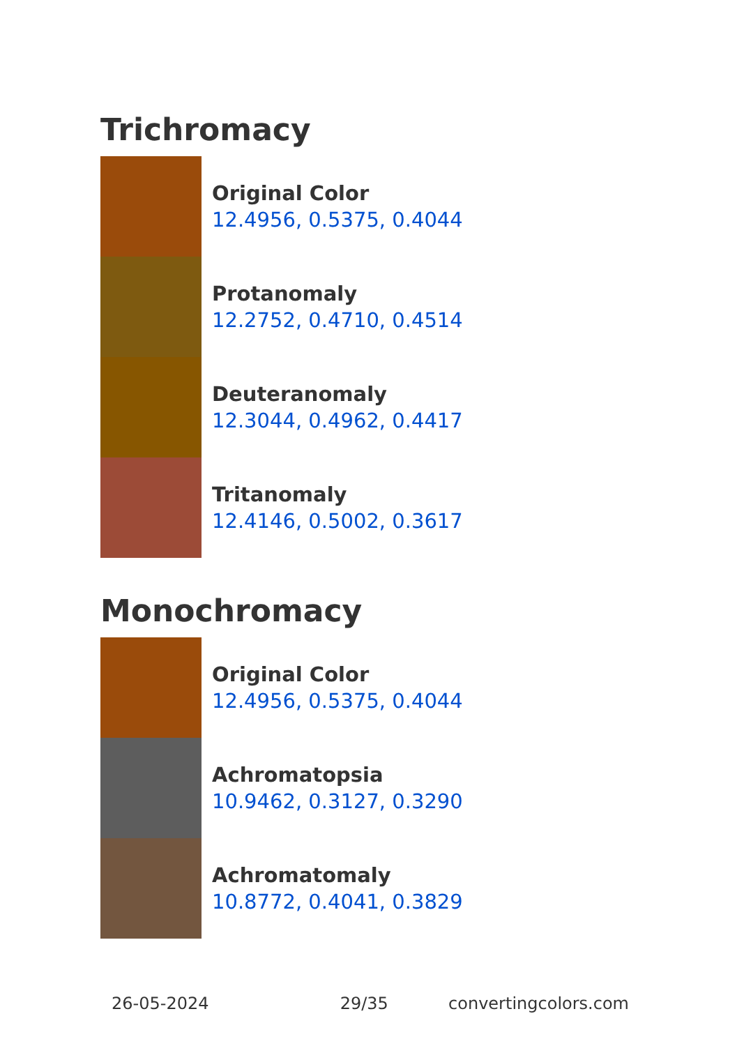Trichromacy
Original Color
12.4956, 0.5375, 0.4044
Protanomaly
12.2752, 0.4710, 0.4514
Deuteranomaly
12.3044, 0.4962, 0.4417
Tritanomaly
12.4146, 0.5002, 0.3617
Monochromacy
Original Color
12.4956, 0.5375, 0.4044
Achromatopsia
10.9462, 0.3127, 0.3290
Achromatomaly
10.8772, 0.4041, 0.3829
26-05-2024 29/35 convertingcolors.com